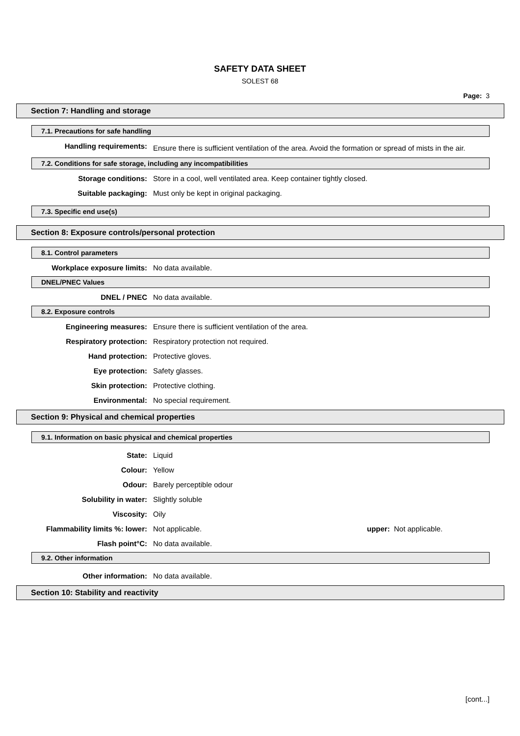SAFETY DATA SHEET
SOLEST 68
Page: 3
Section 7: Handling and storage
7.1. Precautions for safe handling
Handling requirements:
Ensure there is sufficient ventilation of the area. Avoid the formation or spread of mists in the air.
7.2. Conditions for safe storage, including any incompatibilities
Storage conditions: Store in a cool, well ventilated area. Keep container tightly closed.
Suitable packaging: Must only be kept in original packaging.
7.3. Specific end use(s)
Section 8: Exposure controls/personal protection
8.1. Control parameters
Workplace exposure limits: No data available.
DNEL/PNEC Values
DNEL / PNEC No data available.
8.2. Exposure controls
Engineering measures: Ensure there is sufficient ventilation of the area.
Respiratory protection: Respiratory protection not required.
Hand protection: Protective gloves.
Eye protection: Safety glasses.
Skin protection: Protective clothing.
Environmental: No special requirement.
Section 9: Physical and chemical properties
9.1. Information on basic physical and chemical properties
State: Liquid
Colour: Yellow
Odour: Barely perceptible odour
Solubility in water: Slightly soluble
Viscosity: Oily
Flammability limits %: lower: Not applicable. upper: Not applicable.
Flash point°C: No data available.
9.2. Other information
Other information: No data available.
Section 10: Stability and reactivity
[cont...]